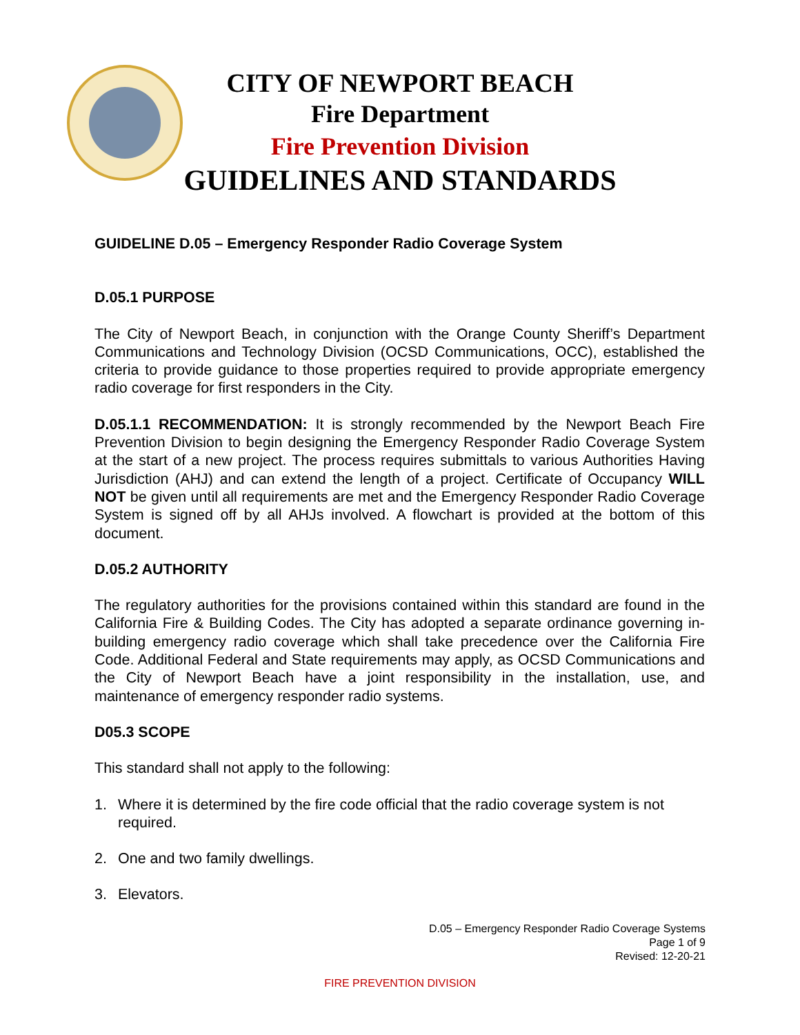CITY OF NEWPORT BEACH
Fire Department
Fire Prevention Division
GUIDELINES AND STANDARDS
GUIDELINE D.05 – Emergency Responder Radio Coverage System
D.05.1 PURPOSE
The City of Newport Beach, in conjunction with the Orange County Sheriff’s Department Communications and Technology Division (OCSD Communications, OCC), established the criteria to provide guidance to those properties required to provide appropriate emergency radio coverage for first responders in the City.
D.05.1.1 RECOMMENDATION: It is strongly recommended by the Newport Beach Fire Prevention Division to begin designing the Emergency Responder Radio Coverage System at the start of a new project. The process requires submittals to various Authorities Having Jurisdiction (AHJ) and can extend the length of a project. Certificate of Occupancy WILL NOT be given until all requirements are met and the Emergency Responder Radio Coverage System is signed off by all AHJs involved. A flowchart is provided at the bottom of this document.
D.05.2 AUTHORITY
The regulatory authorities for the provisions contained within this standard are found in the California Fire & Building Codes. The City has adopted a separate ordinance governing in-building emergency radio coverage which shall take precedence over the California Fire Code. Additional Federal and State requirements may apply, as OCSD Communications and the City of Newport Beach have a joint responsibility in the installation, use, and maintenance of emergency responder radio systems.
D05.3 SCOPE
This standard shall not apply to the following:
1. Where it is determined by the fire code official that the radio coverage system is not required.
2. One and two family dwellings.
3. Elevators.
D.05 – Emergency Responder Radio Coverage Systems
Page 1 of 9
Revised: 12-20-21
FIRE PREVENTION DIVISION